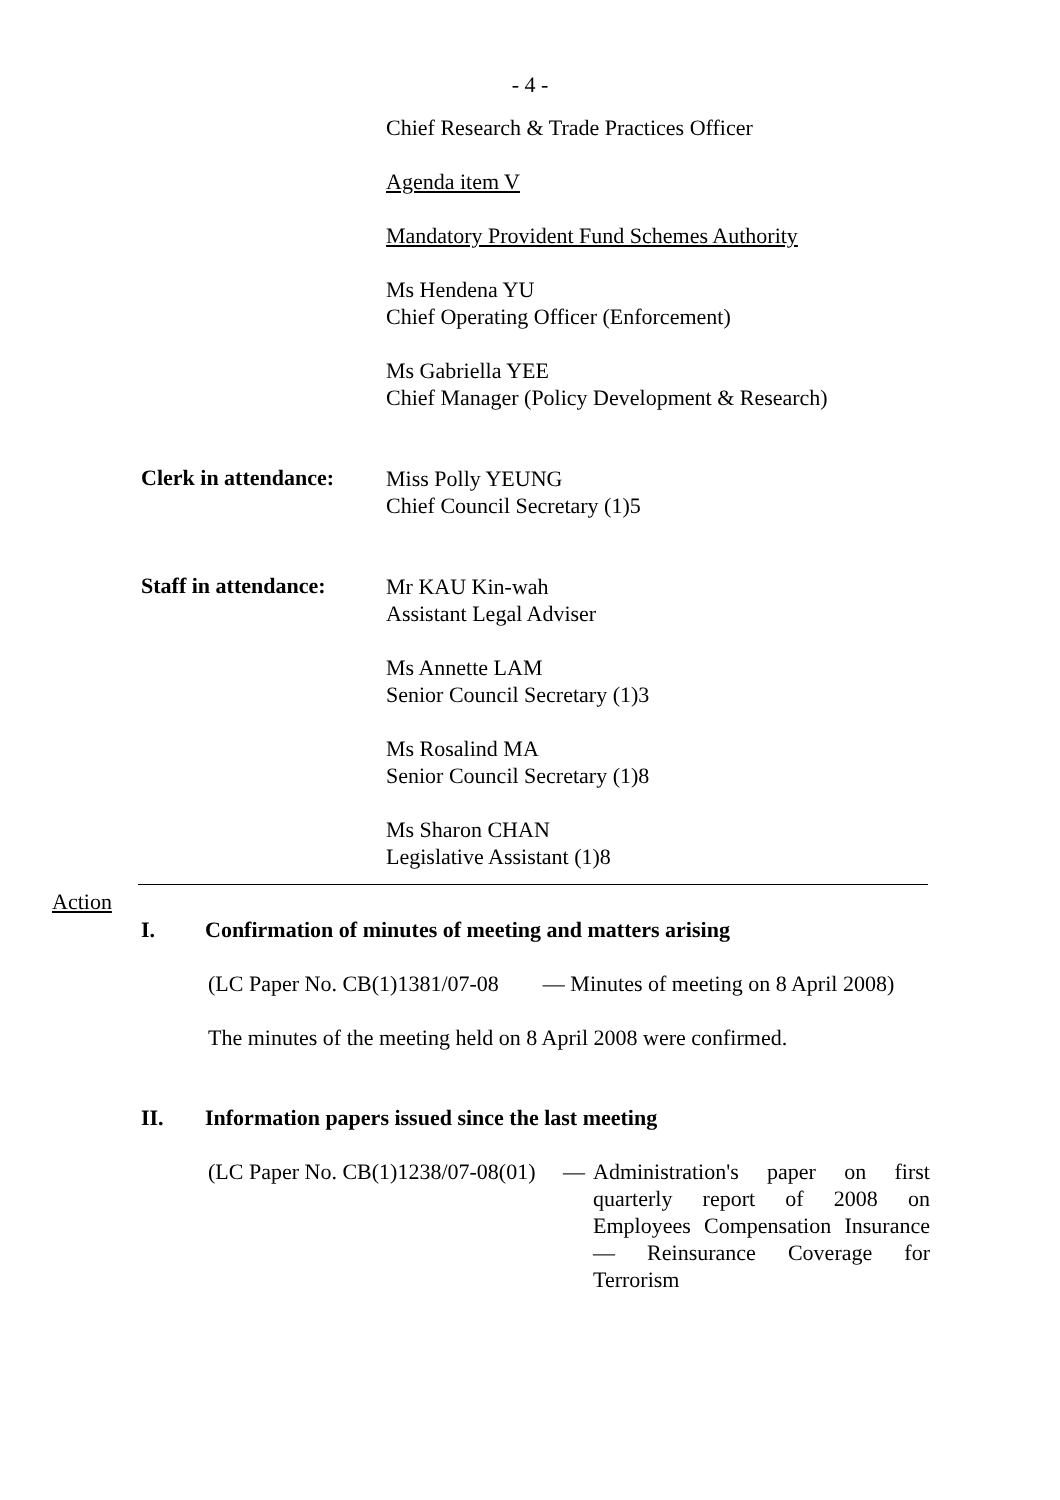- 4 -
Chief Research & Trade Practices Officer
Agenda item V
Mandatory Provident Fund Schemes Authority
Ms Hendena YU
Chief Operating Officer (Enforcement)
Ms Gabriella YEE
Chief Manager (Policy Development & Research)
Clerk in attendance:
Miss Polly YEUNG
Chief Council Secretary (1)5
Staff in attendance:
Mr KAU Kin-wah
Assistant Legal Adviser
Ms Annette LAM
Senior Council Secretary (1)3
Ms Rosalind MA
Senior Council Secretary (1)8
Ms Sharon CHAN
Legislative Assistant (1)8
Action
I. Confirmation of minutes of meeting and matters arising
(LC Paper No. CB(1)1381/07-08 — Minutes of meeting on 8 April 2008)
The minutes of the meeting held on 8 April 2008 were confirmed.
II. Information papers issued since the last meeting
(LC Paper No. CB(1)1238/07-08(01)
— Administration's paper on first quarterly report of 2008 on Employees Compensation Insurance — Reinsurance Coverage for Terrorism